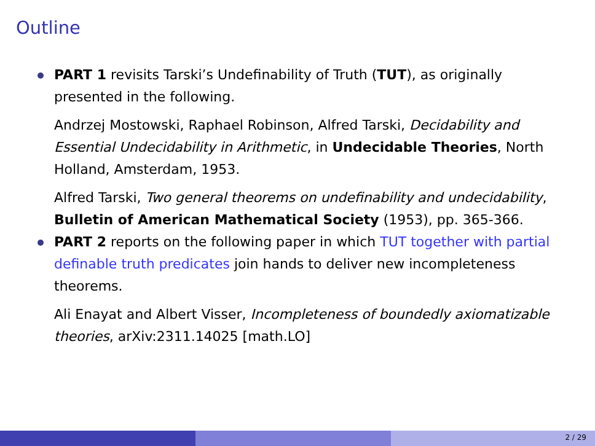Outline
PART 1 revisits Tarski’s Undefinability of Truth (TUT), as originally presented in the following.
Andrzej Mostowski, Raphael Robinson, Alfred Tarski, Decidability and Essential Undecidability in Arithmetic, in Undecidable Theories, North Holland, Amsterdam, 1953.
Alfred Tarski, Two general theorems on undefinability and undecidability, Bulletin of American Mathematical Society (1953), pp. 365-366.
PART 2 reports on the following paper in which TUT together with partial definable truth predicates join hands to deliver new incompleteness theorems.
Ali Enayat and Albert Visser, Incompleteness of boundedly axiomatizable theories, arXiv:2311.14025 [math.LO]
2 / 29